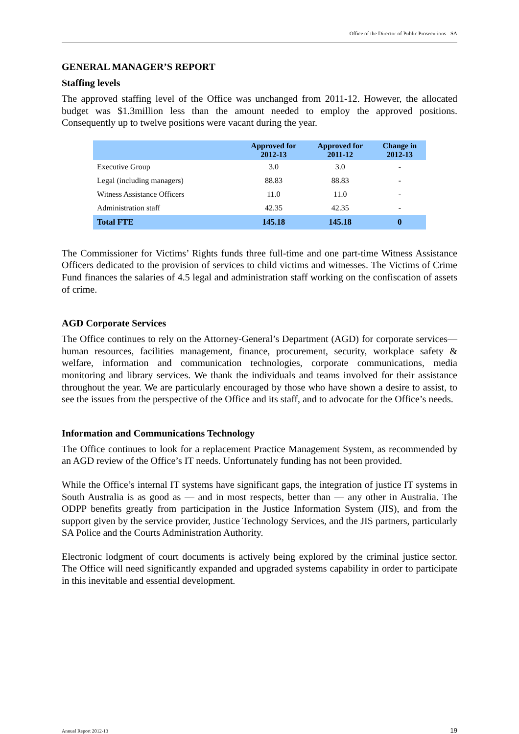Office of the Director of Public Prosecutions - SA
GENERAL MANAGER’S REPORT
Staffing levels
The approved staffing level of the Office was unchanged from 2011-12. However, the allocated budget was $1.3million less than the amount needed to employ the approved positions. Consequently up to twelve positions were vacant during the year.
| | Approved for 2012-13 | Approved for 2011-12 | Change in 2012-13 |
| --- | --- | --- | --- |
| Executive Group | 3.0 | 3.0 | - |
| Legal (including managers) | 88.83 | 88.83 | - |
| Witness Assistance Officers | 11.0 | 11.0 | - |
| Administration staff | 42.35 | 42.35 | - |
| Total FTE | 145.18 | 145.18 | 0 |
The Commissioner for Victims’ Rights funds three full-time and one part-time Witness Assistance Officers dedicated to the provision of services to child victims and witnesses. The Victims of Crime Fund finances the salaries of 4.5 legal and administration staff working on the confiscation of assets of crime.
AGD Corporate Services
The Office continues to rely on the Attorney-General’s Department (AGD) for corporate services—human resources, facilities management, finance, procurement, security, workplace safety & welfare, information and communication technologies, corporate communications, media monitoring and library services. We thank the individuals and teams involved for their assistance throughout the year. We are particularly encouraged by those who have shown a desire to assist, to see the issues from the perspective of the Office and its staff, and to advocate for the Office’s needs.
Information and Communications Technology
The Office continues to look for a replacement Practice Management System, as recommended by an AGD review of the Office’s IT needs. Unfortunately funding has not been provided.
While the Office’s internal IT systems have significant gaps, the integration of justice IT systems in South Australia is as good as — and in most respects, better than — any other in Australia. The ODPP benefits greatly from participation in the Justice Information System (JIS), and from the support given by the service provider, Justice Technology Services, and the JIS partners, particularly SA Police and the Courts Administration Authority.
Electronic lodgment of court documents is actively being explored by the criminal justice sector. The Office will need significantly expanded and upgraded systems capability in order to participate in this inevitable and essential development.
Annual Report 2012-13 19